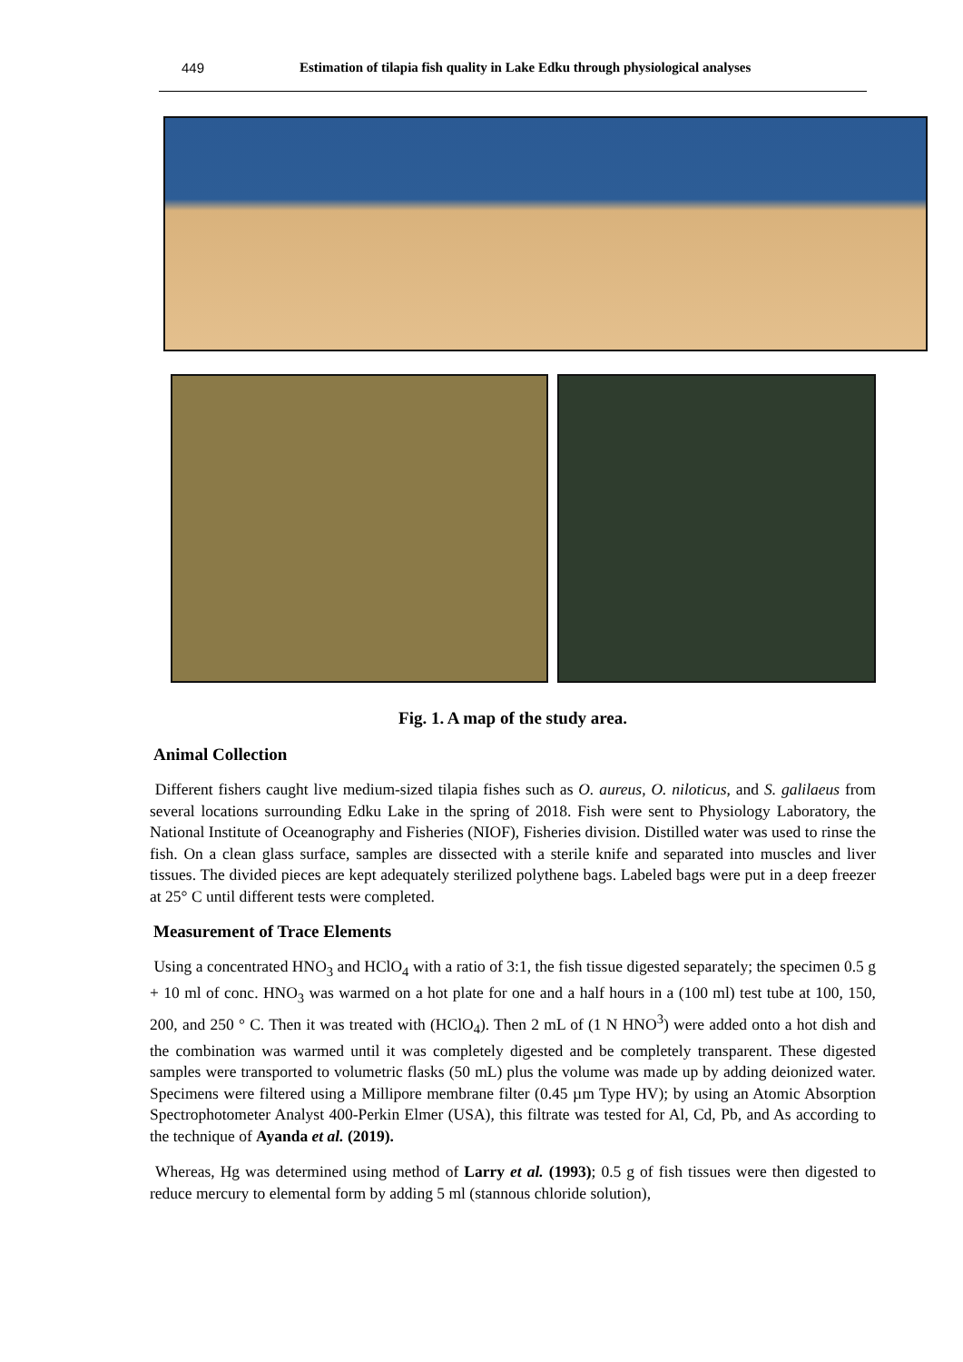449 Estimation of tilapia fish quality in Lake Edku through physiological analyses
Fig. 1. A map of the study area.
Animal Collection
Different fishers caught live medium-sized tilapia fishes such as O. aureus, O. niloticus, and S. galilaeus from several locations surrounding Edku Lake in the spring of 2018. Fish were sent to Physiology Laboratory, the National Institute of Oceanography and Fisheries (NIOF), Fisheries division. Distilled water was used to rinse the fish. On a clean glass surface, samples are dissected with a sterile knife and separated into muscles and liver tissues. The divided pieces are kept adequately sterilized polythene bags. Labeled bags were put in a deep freezer at 25° C until different tests were completed.
Measurement of Trace Elements
Using a concentrated HNO<sub>3</sub> and HClO<sub>4</sub> with a ratio of 3:1, the fish tissue digested separately; the specimen 0.5 g + 10 ml of conc. HNO<sub>3</sub> was warmed on a hot plate for one and a half hours in a (100 ml) test tube at 100, 150, 200, and 250 ° C. Then it was treated with (HClO<sub>4</sub>). Then 2 mL of (1 N HNO<sup>3</sup>) were added onto a hot dish and the combination was warmed until it was completely digested and be completely transparent. These digested samples were transported to volumetric flasks (50 mL) plus the volume was made up by adding deionized water. Specimens were filtered using a Millipore membrane filter (0.45 µm Type HV); by using an Atomic Absorption Spectrophotometer Analyst 400-Perkin Elmer (USA), this filtrate was tested for Al, Cd, Pb, and As according to the technique of Ayanda et al. (2019).
Whereas, Hg was determined using method of Larry et al. (1993); 0.5 g of fish tissues were then digested to reduce mercury to elemental form by adding 5 ml (stannous chloride solution),